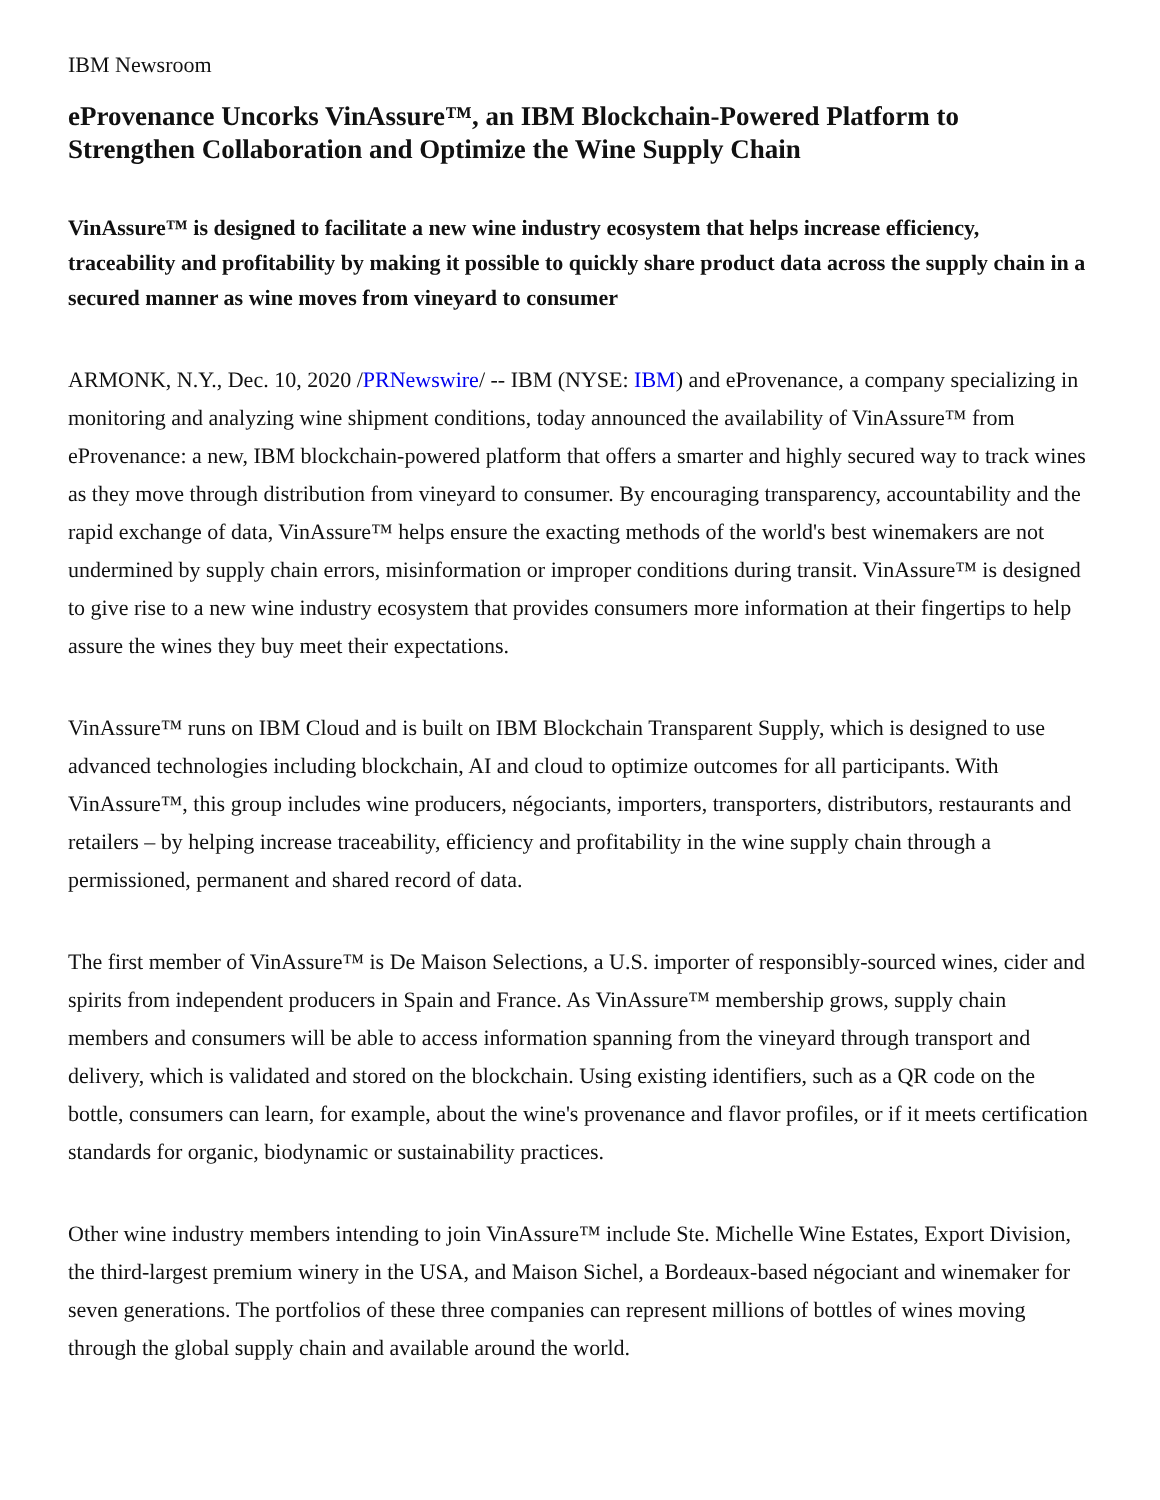IBM Newsroom
eProvenance Uncorks VinAssure™, an IBM Blockchain-Powered Platform to Strengthen Collaboration and Optimize the Wine Supply Chain
VinAssure™ is designed to facilitate a new wine industry ecosystem that helps increase efficiency, traceability and profitability by making it possible to quickly share product data across the supply chain in a secured manner as wine moves from vineyard to consumer
ARMONK, N.Y., Dec. 10, 2020 /PRNewswire/ -- IBM (NYSE: IBM) and eProvenance, a company specializing in monitoring and analyzing wine shipment conditions, today announced the availability of VinAssure™ from eProvenance: a new, IBM blockchain-powered platform that offers a smarter and highly secured way to track wines as they move through distribution from vineyard to consumer. By encouraging transparency, accountability and the rapid exchange of data, VinAssure™ helps ensure the exacting methods of the world's best winemakers are not undermined by supply chain errors, misinformation or improper conditions during transit. VinAssure™ is designed to give rise to a new wine industry ecosystem that provides consumers more information at their fingertips to help assure the wines they buy meet their expectations.
VinAssure™ runs on IBM Cloud and is built on IBM Blockchain Transparent Supply, which is designed to use advanced technologies including blockchain, AI and cloud to optimize outcomes for all participants. With VinAssure™, this group includes wine producers, négociants, importers, transporters, distributors, restaurants and retailers – by helping increase traceability, efficiency and profitability in the wine supply chain through a permissioned, permanent and shared record of data.
The first member of VinAssure™ is De Maison Selections, a U.S. importer of responsibly-sourced wines, cider and spirits from independent producers in Spain and France. As VinAssure™ membership grows, supply chain members and consumers will be able to access information spanning from the vineyard through transport and delivery, which is validated and stored on the blockchain. Using existing identifiers, such as a QR code on the bottle, consumers can learn, for example, about the wine's provenance and flavor profiles, or if it meets certification standards for organic, biodynamic or sustainability practices.
Other wine industry members intending to join VinAssure™ include Ste. Michelle Wine Estates, Export Division, the third-largest premium winery in the USA, and Maison Sichel, a Bordeaux-based négociant and winemaker for seven generations. The portfolios of these three companies can represent millions of bottles of wines moving through the global supply chain and available around the world.